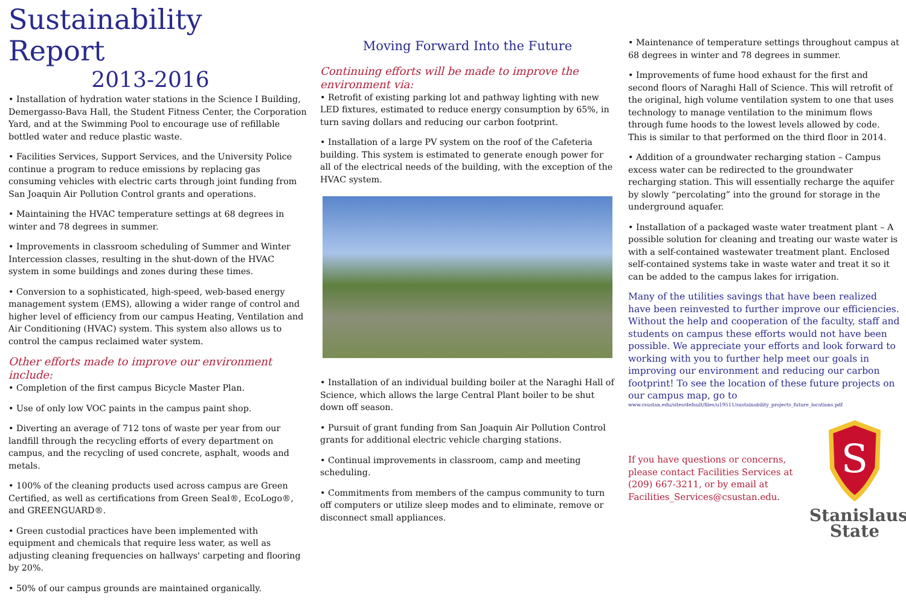Sustainability Report
2013-2016
• Installation of hydration water stations in the Science I Building, Demergasso-Bava Hall, the Student Fitness Center, the Corporation Yard, and at the Swimming Pool to encourage use of refillable bottled water and reduce plastic waste.
• Facilities Services, Support Services, and the University Police continue a program to reduce emissions by replacing gas consuming vehicles with electric carts through joint funding from San Joaquin Air Pollution Control grants and operations.
• Maintaining the HVAC temperature settings at 68 degrees in winter and 78 degrees in summer.
• Improvements in classroom scheduling of Summer and Winter Intercession classes, resulting in the shut-down of the HVAC system in some buildings and zones during these times.
• Conversion to a sophisticated, high-speed, web-based energy management system (EMS), allowing a wider range of control and higher level of efficiency from our campus Heating, Ventilation and Air Conditioning (HVAC) system. This system also allows us to control the campus reclaimed water system.
Other efforts made to improve our environment include:
• Completion of the first campus Bicycle Master Plan.
• Use of only low VOC paints in the campus paint shop.
• Diverting an average of 712 tons of waste per year from our landfill through the recycling efforts of every department on campus, and the recycling of used concrete, asphalt, woods and metals.
• 100% of the cleaning products used across campus are Green Certified, as well as certifications from Green Seal®, EcoLogo®, and GREENGUARD®.
• Green custodial practices have been implemented with equipment and chemicals that require less water, as well as adjusting cleaning frequencies on hallways' carpeting and flooring by 20%.
• 50% of our campus grounds are maintained organically.
Moving Forward Into the Future
Continuing efforts will be made to improve the environment via:
• Retrofit of existing parking lot and pathway lighting with new LED fixtures, estimated to reduce energy consumption by 65%, in turn saving dollars and reducing our carbon footprint.
• Installation of a large PV system on the roof of the Cafeteria building. This system is estimated to generate enough power for all of the electrical needs of the building, with the exception of the HVAC system.
• Installation of an individual building boiler at the Naraghi Hall of Science, which allows the large Central Plant boiler to be shut down off season.
• Pursuit of grant funding from San Joaquin Air Pollution Control grants for additional electric vehicle charging stations.
• Continual improvements in classroom, camp and meeting scheduling.
• Commitments from members of the campus community to turn off computers or utilize sleep modes and to eliminate, remove or disconnect small appliances.
• Maintenance of temperature settings throughout campus at 68 degrees in winter and 78 degrees in summer.
• Improvements of fume hood exhaust for the first and second floors of Naraghi Hall of Science. This will retrofit of the original, high volume ventilation system to one that uses technology to manage ventilation to the minimum flows through fume hoods to the lowest levels allowed by code. This is similar to that performed on the third floor in 2014.
• Addition of a groundwater recharging station – Campus excess water can be redirected to the groundwater recharging station. This will essentially recharge the aquifer by slowly “percolating” into the ground for storage in the underground aquafer.
• Installation of a packaged waste water treatment plant – A possible solution for cleaning and treating our waste water is with a self-contained wastewater treatment plant. Enclosed self-contained systems take in waste water and treat it so it can be added to the campus lakes for irrigation.
Many of the utilities savings that have been realized have been reinvested to further improve our efficiencies. Without the help and cooperation of the faculty, staff and students on campus these efforts would not have been possible. We appreciate your efforts and look forward to working with you to further help meet our goals in improving our environment and reducing our carbon footprint! To see the location of these future projects on our campus map, go to
www.csustan.edu/sites/default/files/u19511/sustainability_projects_future_locations.pdf
If you have questions or concerns, please contact Facilities Services at (209) 667-3211, or by email at Facilities_Services@csustan.edu.
S
Stanislaus State